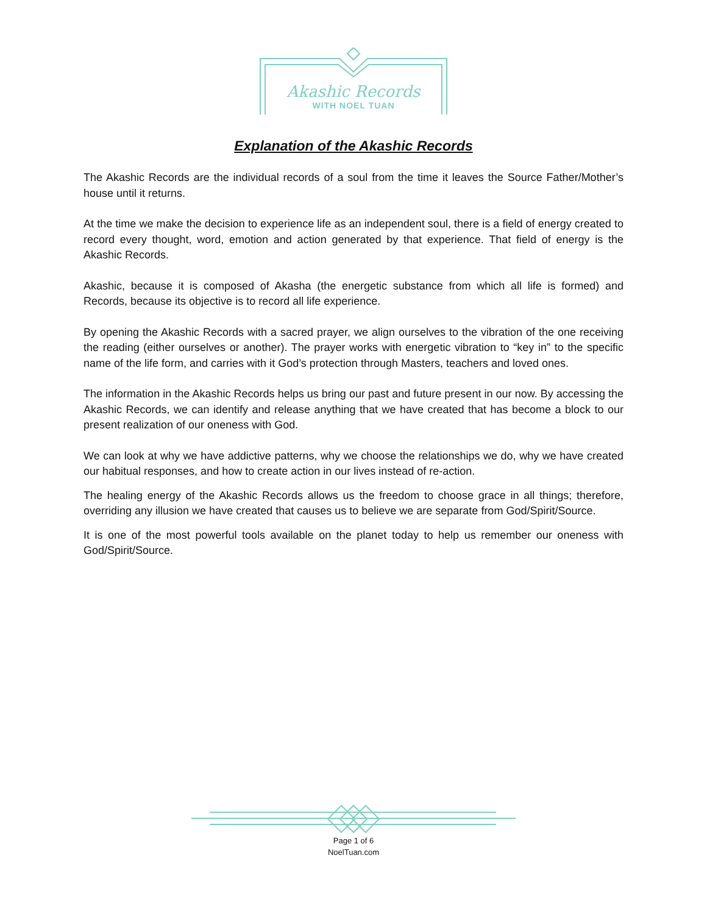Akashic Records
WITH NOEL TUAN
Explanation of the Akashic Records
The Akashic Records are the individual records of a soul from the time it leaves the Source Father/Mother’s house until it returns.
At the time we make the decision to experience life as an independent soul, there is a field of energy created to record every thought, word, emotion and action generated by that experience. That field of energy is the Akashic Records.
Akashic, because it is composed of Akasha (the energetic substance from which all life is formed) and Records, because its objective is to record all life experience.
By opening the Akashic Records with a sacred prayer, we align ourselves to the vibration of the one receiving the reading (either ourselves or another). The prayer works with energetic vibration to “key in” to the specific name of the life form, and carries with it God’s protection through Masters, teachers and loved ones.
The information in the Akashic Records helps us bring our past and future present in our now. By accessing the Akashic Records, we can identify and release anything that we have created that has become a block to our present realization of our oneness with God.
We can look at why we have addictive patterns, why we choose the relationships we do, why we have created our habitual responses, and how to create action in our lives instead of re-action.
The healing energy of the Akashic Records allows us the freedom to choose grace in all things; therefore, overriding any illusion we have created that causes us to believe we are separate from God/Spirit/Source.
It is one of the most powerful tools available on the planet today to help us remember our oneness with God/Spirit/Source.
Page 1 of 6
NoelTuan.com